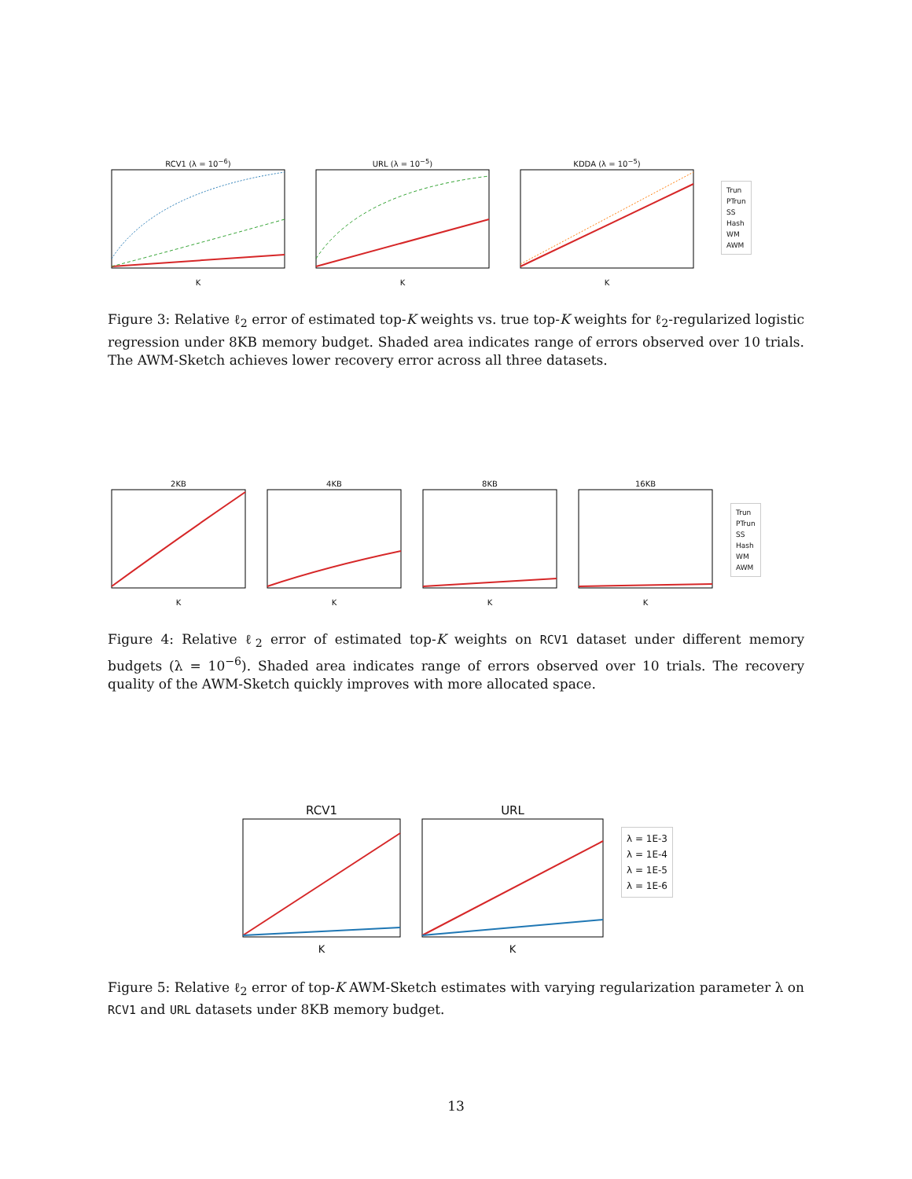RCV1 (λ = 10<sup>−6</sup>)
K
URL (λ = 10<sup>−5</sup>)
K
KDDA (λ = 10<sup>−5</sup>)
K
Trun
PTrun
SS
Hash
WM
AWM
Figure 3: Relative ℓ<sub>2</sub> error of estimated top-K weights vs. true top-K weights for ℓ<sub>2</sub>-regularized logistic regression under 8KB memory budget. Shaded area indicates range of errors observed over 10 trials. The AWM-Sketch achieves lower recovery error across all three datasets.
2KB
K
4KB
K
8KB
K
16KB
K
Trun
PTrun
SS
Hash
WM
AWM
Figure 4: Relative ℓ<sub>2</sub> error of estimated top-K weights on RCV1 dataset under different memory budgets (λ = 10<sup>−6</sup>). Shaded area indicates range of errors observed over 10 trials. The recovery quality of the AWM-Sketch quickly improves with more allocated space.
RCV1
K
URL
K
λ = 1E-3
λ = 1E-4
λ = 1E-5
λ = 1E-6
Figure 5: Relative ℓ<sub>2</sub> error of top-K AWM-Sketch estimates with varying regularization parameter λ on RCV1 and URL datasets under 8KB memory budget.
13